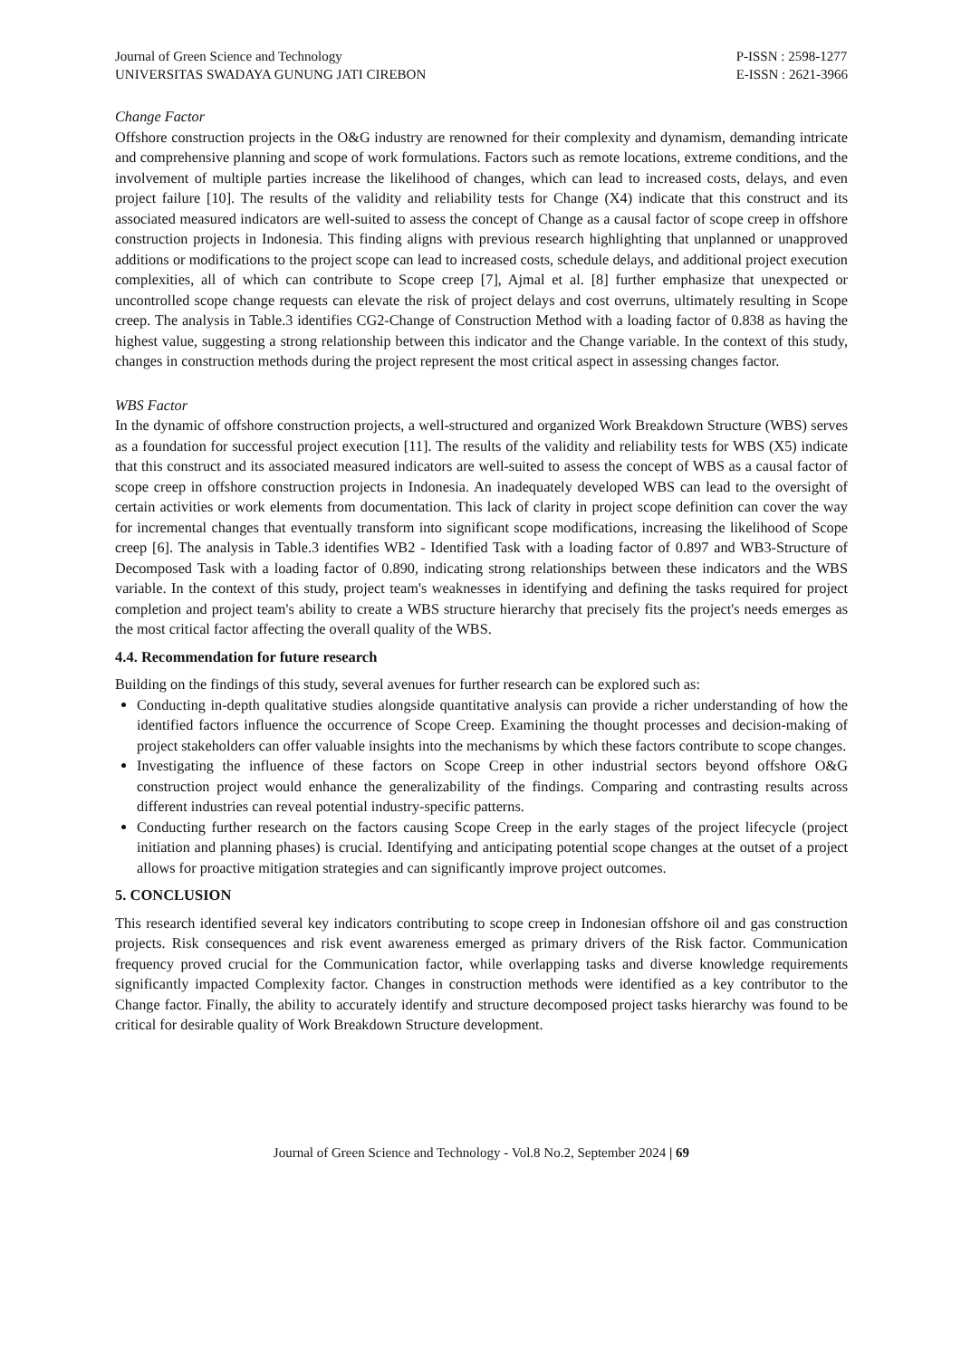Journal of Green Science and Technology
UNIVERSITAS SWADAYA GUNUNG JATI CIREBON
P-ISSN : 2598-1277
E-ISSN : 2621-3966
Change Factor
Offshore construction projects in the O&G industry are renowned for their complexity and dynamism, demanding intricate and comprehensive planning and scope of work formulations. Factors such as remote locations, extreme conditions, and the involvement of multiple parties increase the likelihood of changes, which can lead to increased costs, delays, and even project failure [10]. The results of the validity and reliability tests for Change (X4) indicate that this construct and its associated measured indicators are well-suited to assess the concept of Change as a causal factor of scope creep in offshore construction projects in Indonesia. This finding aligns with previous research highlighting that unplanned or unapproved additions or modifications to the project scope can lead to increased costs, schedule delays, and additional project execution complexities, all of which can contribute to Scope creep [7], Ajmal et al. [8] further emphasize that unexpected or uncontrolled scope change requests can elevate the risk of project delays and cost overruns, ultimately resulting in Scope creep. The analysis in Table.3 identifies CG2-Change of Construction Method with a loading factor of 0.838 as having the highest value, suggesting a strong relationship between this indicator and the Change variable. In the context of this study, changes in construction methods during the project represent the most critical aspect in assessing changes factor.
WBS Factor
In the dynamic of offshore construction projects, a well-structured and organized Work Breakdown Structure (WBS) serves as a foundation for successful project execution [11]. The results of the validity and reliability tests for WBS (X5) indicate that this construct and its associated measured indicators are well-suited to assess the concept of WBS as a causal factor of scope creep in offshore construction projects in Indonesia. An inadequately developed WBS can lead to the oversight of certain activities or work elements from documentation. This lack of clarity in project scope definition can cover the way for incremental changes that eventually transform into significant scope modifications, increasing the likelihood of Scope creep [6]. The analysis in Table.3 identifies WB2 - Identified Task with a loading factor of 0.897 and WB3-Structure of Decomposed Task with a loading factor of 0.890, indicating strong relationships between these indicators and the WBS variable. In the context of this study, project team's weaknesses in identifying and defining the tasks required for project completion and project team's ability to create a WBS structure hierarchy that precisely fits the project's needs emerges as the most critical factor affecting the overall quality of the WBS.
4.4. Recommendation for future research
Building on the findings of this study, several avenues for further research can be explored such as:
Conducting in-depth qualitative studies alongside quantitative analysis can provide a richer understanding of how the identified factors influence the occurrence of Scope Creep. Examining the thought processes and decision-making of project stakeholders can offer valuable insights into the mechanisms by which these factors contribute to scope changes.
Investigating the influence of these factors on Scope Creep in other industrial sectors beyond offshore O&G construction project would enhance the generalizability of the findings. Comparing and contrasting results across different industries can reveal potential industry-specific patterns.
Conducting further research on the factors causing Scope Creep in the early stages of the project lifecycle (project initiation and planning phases) is crucial. Identifying and anticipating potential scope changes at the outset of a project allows for proactive mitigation strategies and can significantly improve project outcomes.
5. CONCLUSION
This research identified several key indicators contributing to scope creep in Indonesian offshore oil and gas construction projects. Risk consequences and risk event awareness emerged as primary drivers of the Risk factor. Communication frequency proved crucial for the Communication factor, while overlapping tasks and diverse knowledge requirements significantly impacted Complexity factor. Changes in construction methods were identified as a key contributor to the Change factor. Finally, the ability to accurately identify and structure decomposed project tasks hierarchy was found to be critical for desirable quality of Work Breakdown Structure development.
Journal of Green Science and Technology - Vol.8 No.2, September 2024 | 69